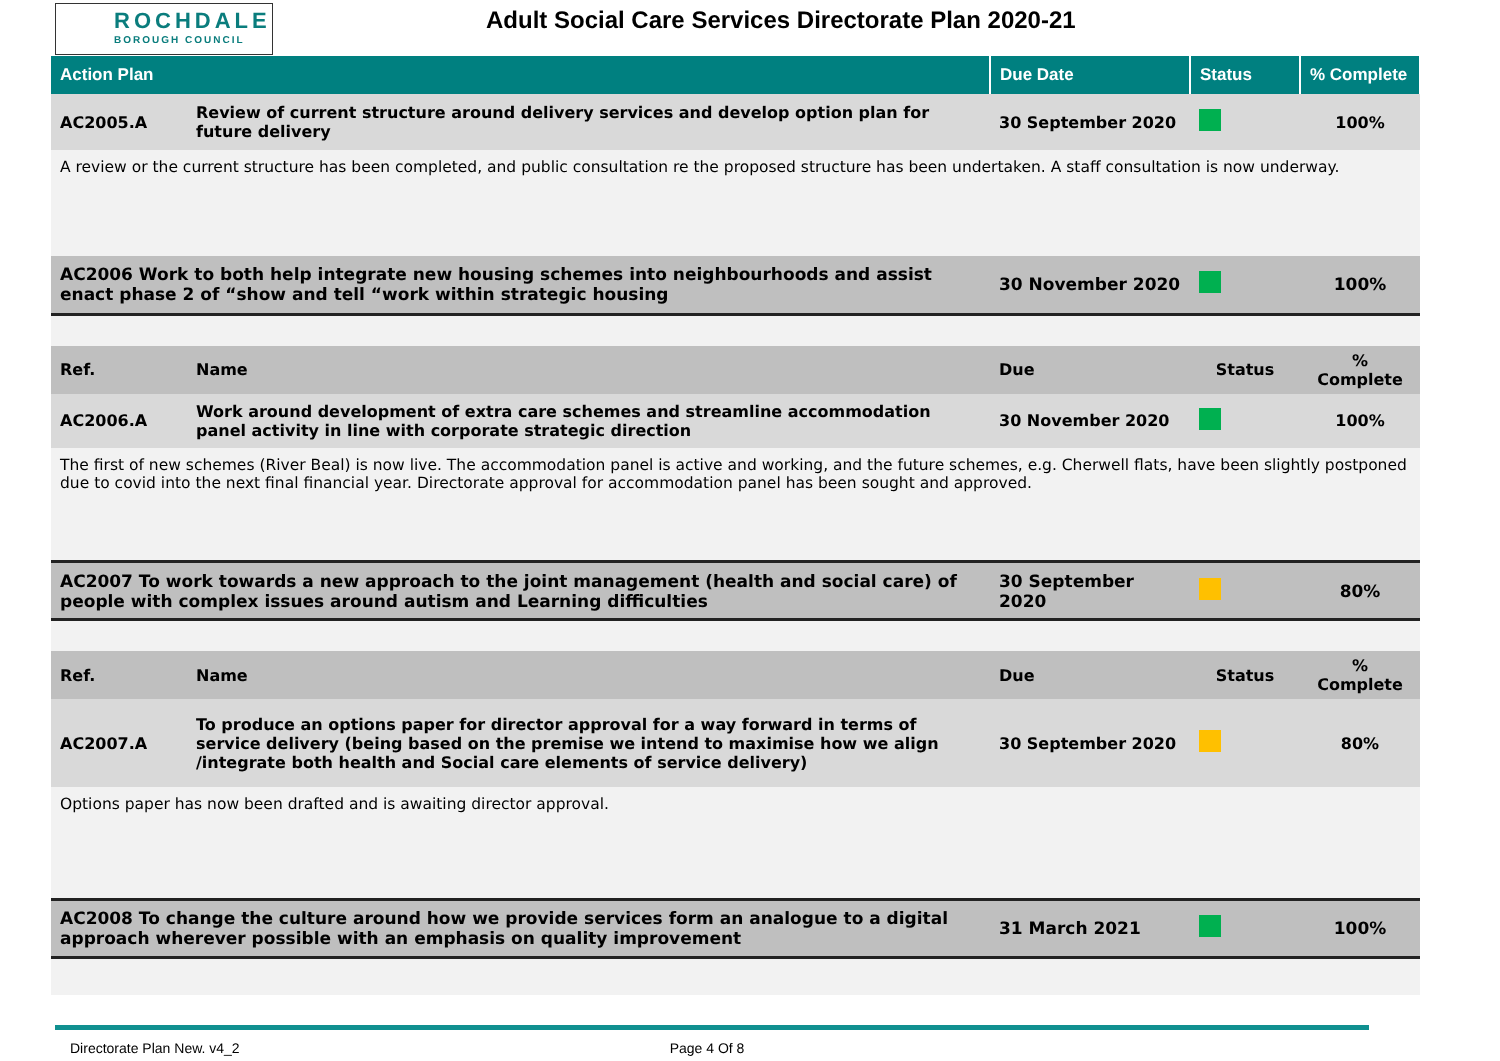ROCHDALE
BOROUGH COUNCIL
Adult Social Care Services Directorate Plan 2020-21
| Action Plan | | Due Date | Status | % Complete |
| --- | --- | --- | --- | --- |
| AC2005.A | Review of current structure around delivery services and develop option plan for future delivery | 30 September 2020 | | 100% |
| A review or the current structure has been completed, and public consultation re the proposed structure has been undertaken. A staff consultation is now underway. | | | | |
| AC2006 Work to both help integrate new housing schemes into neighbourhoods and assist enact phase 2 of “show and tell “work within strategic housing | | 30 November 2020 | | 100% |
| Ref. | Name | Due | Status | % Complete |
| AC2006.A | Work around development of extra care schemes and streamline accommodation panel activity in line with corporate strategic direction | 30 November 2020 | | 100% |
| The first of new schemes (River Beal) is now live. The accommodation panel is active and working, and the future schemes, e.g. Cherwell flats, have been slightly postponed due to covid into the next final financial year. Directorate approval for accommodation panel has been sought and approved. | | | | |
| AC2007 To work towards a new approach to the joint management (health and social care) of people with complex issues around autism and Learning difficulties | | 30 September 2020 | | 80% |
| Ref. | Name | Due | Status | % Complete |
| AC2007.A | To produce an options paper for director approval for a way forward in terms of service delivery (being based on the premise we intend to maximise how we align /integrate both health and Social care elements of service delivery) | 30 September 2020 | | 80% |
| Options paper has now been drafted and is awaiting director approval. | | | | |
| AC2008 To change the culture around how we provide services form an analogue to a digital approach wherever possible with an emphasis on quality improvement | | 31 March 2021 | | 100% |
Directorate Plan New. v4_2 Page 4 Of 8